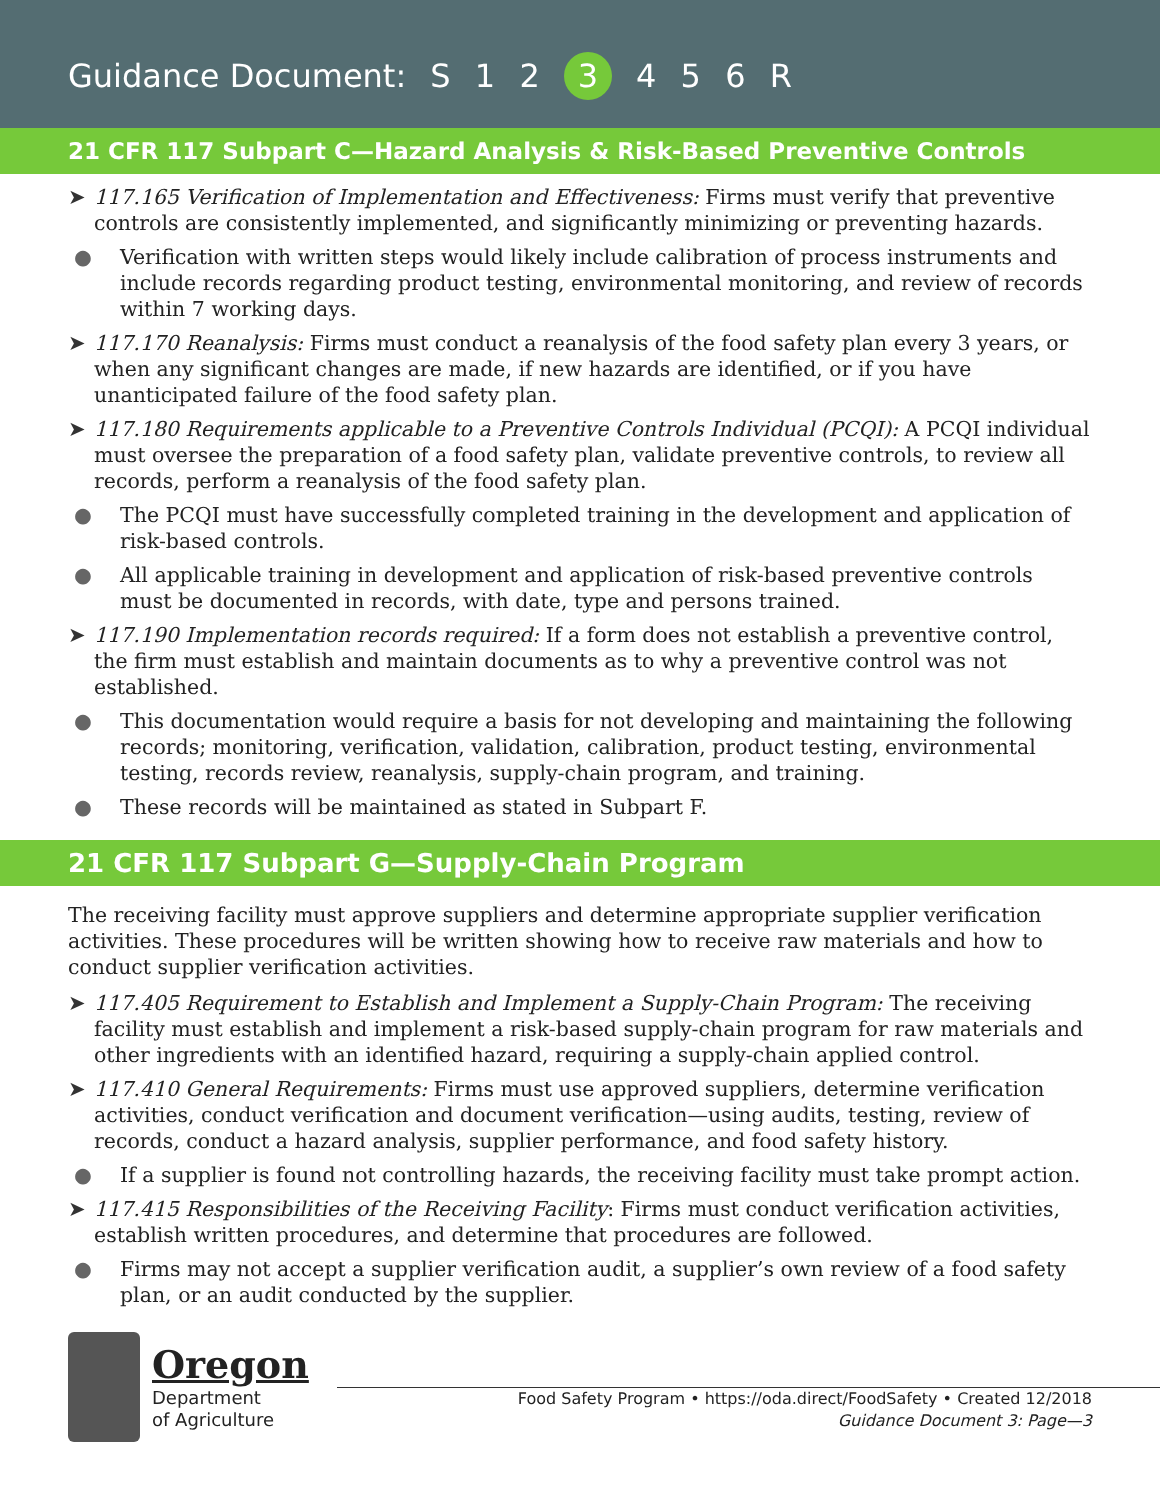Guidance Document: S 1 2 3 4 5 6 R
21 CFR 117 Subpart C—Hazard Analysis & Risk-Based Preventive Controls
➤ 117.165 Verification of Implementation and Effectiveness: Firms must verify that preventive controls are consistently implemented, and significantly minimizing or preventing hazards.
● Verification with written steps would likely include calibration of process instruments and include records regarding product testing, environmental monitoring, and review of records within 7 working days.
➤ 117.170 Reanalysis: Firms must conduct a reanalysis of the food safety plan every 3 years, or when any significant changes are made, if new hazards are identified, or if you have unanticipated failure of the food safety plan.
➤ 117.180 Requirements applicable to a Preventive Controls Individual (PCQI): A PCQI individual must oversee the preparation of a food safety plan, validate preventive controls, to review all records, perform a reanalysis of the food safety plan.
● The PCQI must have successfully completed training in the development and application of risk-based controls.
● All applicable training in development and application of risk-based preventive controls must be documented in records, with date, type and persons trained.
➤ 117.190 Implementation records required: If a form does not establish a preventive control, the firm must establish and maintain documents as to why a preventive control was not established.
● This documentation would require a basis for not developing and maintaining the following records; monitoring, verification, validation, calibration, product testing, environmental testing, records review, reanalysis, supply-chain program, and training.
● These records will be maintained as stated in Subpart F.
21 CFR 117 Subpart G—Supply-Chain Program
The receiving facility must approve suppliers and determine appropriate supplier verification activities. These procedures will be written showing how to receive raw materials and how to conduct supplier verification activities.
➤ 117.405 Requirement to Establish and Implement a Supply-Chain Program: The receiving facility must establish and implement a risk-based supply-chain program for raw materials and other ingredients with an identified hazard, requiring a supply-chain applied control.
➤ 117.410 General Requirements: Firms must use approved suppliers, determine verification activities, conduct verification and document verification—using audits, testing, review of records, conduct a hazard analysis, supplier performance, and food safety history.
● If a supplier is found not controlling hazards, the receiving facility must take prompt action.
➤ 117.415 Responsibilities of the Receiving Facility: Firms must conduct verification activities, establish written procedures, and determine that procedures are followed.
● Firms may not accept a supplier verification audit, a supplier’s own review of a food safety plan, or an audit conducted by the supplier.
Oregon
Department
of Agriculture
Food Safety Program • https://oda.direct/FoodSafety • Created 12/2018
Guidance Document 3: Page—3